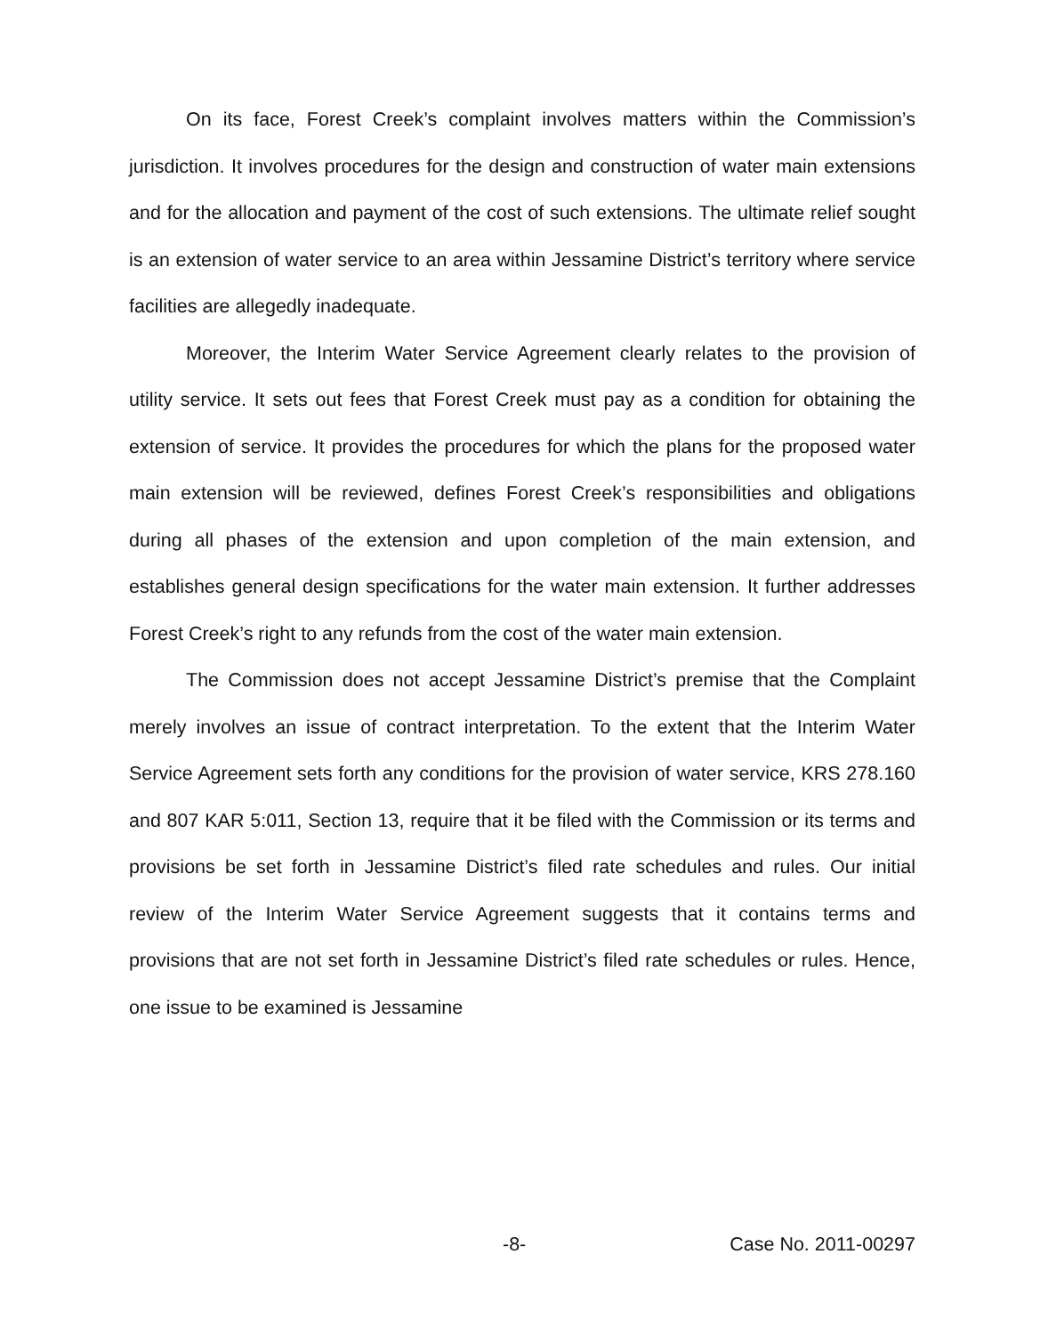On its face, Forest Creek’s complaint involves matters within the Commission’s jurisdiction. It involves procedures for the design and construction of water main extensions and for the allocation and payment of the cost of such extensions. The ultimate relief sought is an extension of water service to an area within Jessamine District’s territory where service facilities are allegedly inadequate.
Moreover, the Interim Water Service Agreement clearly relates to the provision of utility service. It sets out fees that Forest Creek must pay as a condition for obtaining the extension of service. It provides the procedures for which the plans for the proposed water main extension will be reviewed, defines Forest Creek’s responsibilities and obligations during all phases of the extension and upon completion of the main extension, and establishes general design specifications for the water main extension. It further addresses Forest Creek’s right to any refunds from the cost of the water main extension.
The Commission does not accept Jessamine District’s premise that the Complaint merely involves an issue of contract interpretation. To the extent that the Interim Water Service Agreement sets forth any conditions for the provision of water service, KRS 278.160 and 807 KAR 5:011, Section 13, require that it be filed with the Commission or its terms and provisions be set forth in Jessamine District’s filed rate schedules and rules. Our initial review of the Interim Water Service Agreement suggests that it contains terms and provisions that are not set forth in Jessamine District’s filed rate schedules or rules. Hence, one issue to be examined is Jessamine
-8- Case No. 2011-00297